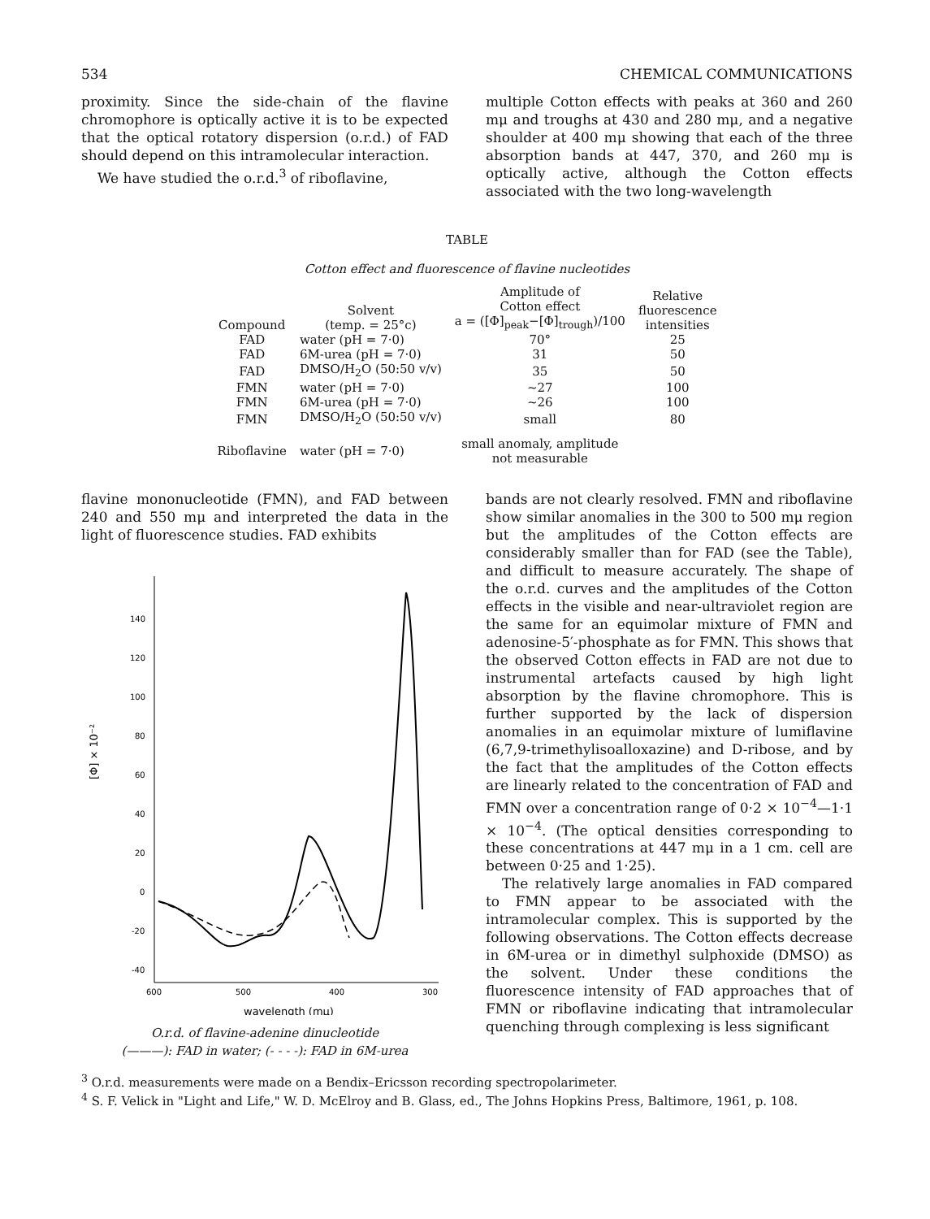534 CHEMICAL COMMUNICATIONS
proximity. Since the side-chain of the flavine chromophore is optically active it is to be expected that the optical rotatory dispersion (o.r.d.) of FAD should depend on this intramolecular interaction.
We have studied the o.r.d.<sup>3</sup> of riboflavine,
multiple Cotton effects with peaks at 360 and 260 mμ and troughs at 430 and 280 mμ, and a negative shoulder at 400 mμ showing that each of the three absorption bands at 447, 370, and 260 mμ is optically active, although the Cotton effects associated with the two long-wavelength
TABLE
Cotton effect and fluorescence of flavine nucleotides
| Compound | Solvent (temp. = 25°c) | Amplitude of Cotton effect a = ([Φ]<sub>peak</sub>−[Φ]<sub>trough</sub>)/100 | Relative fluorescence intensities |
| --- | --- | --- | --- |
| FAD | water (pH = 7·0) | 70° | 25 |
| FAD | 6M-urea (pH = 7·0) | 31 | 50 |
| FAD | DMSO/H<sub>2</sub>O (50:50 v/v) | 35 | 50 |
| FMN | water (pH = 7·0) | ~27 | 100 |
| FMN | 6M-urea (pH = 7·0) | ~26 | 100 |
| FMN | DMSO/H<sub>2</sub>O (50:50 v/v) | small | 80 |
| Riboflavine | water (pH = 7·0) | small anomaly, amplitude not measurable | |
flavine mononucleotide (FMN), and FAD between 240 and 550 mμ and interpreted the data in the light of fluorescence studies. FAD exhibits
140
120
100
80
60
40
20
0
-20
-40
[Φ] × 10⁻²
600
500
400
300
wavelength (mμ)
O.r.d. of flavine-adenine dinucleotide
(———): FAD in water; (- - - -): FAD in 6M-urea
bands are not clearly resolved. FMN and riboflavine show similar anomalies in the 300 to 500 mμ region but the amplitudes of the Cotton effects are considerably smaller than for FAD (see the Table), and difficult to measure accurately. The shape of the o.r.d. curves and the amplitudes of the Cotton effects in the visible and near-ultraviolet region are the same for an equimolar mixture of FMN and adenosine-5′-phosphate as for FMN. This shows that the observed Cotton effects in FAD are not due to instrumental artefacts caused by high light absorption by the flavine chromophore. This is further supported by the lack of dispersion anomalies in an equimolar mixture of lumiflavine (6,7,9-trimethylisoalloxazine) and D-ribose, and by the fact that the amplitudes of the Cotton effects are linearly related to the concentration of FAD and FMN over a concentration range of 0·2 × 10<sup>−4</sup>—1·1 × 10<sup>−4</sup>. (The optical densities corresponding to these concentrations at 447 mμ in a 1 cm. cell are between 0·25 and 1·25).
The relatively large anomalies in FAD compared to FMN appear to be associated with the intramolecular complex. This is supported by the following observations. The Cotton effects decrease in 6M-urea or in dimethyl sulphoxide (DMSO) as the solvent. Under these conditions the fluorescence intensity of FAD approaches that of FMN or riboflavine indicating that intramolecular quenching through complexing is less significant
<sup>3</sup> O.r.d. measurements were made on a Bendix–Ericsson recording spectropolarimeter.
<sup>4</sup> S. F. Velick in "Light and Life," W. D. McElroy and B. Glass, ed., The Johns Hopkins Press, Baltimore, 1961, p. 108.